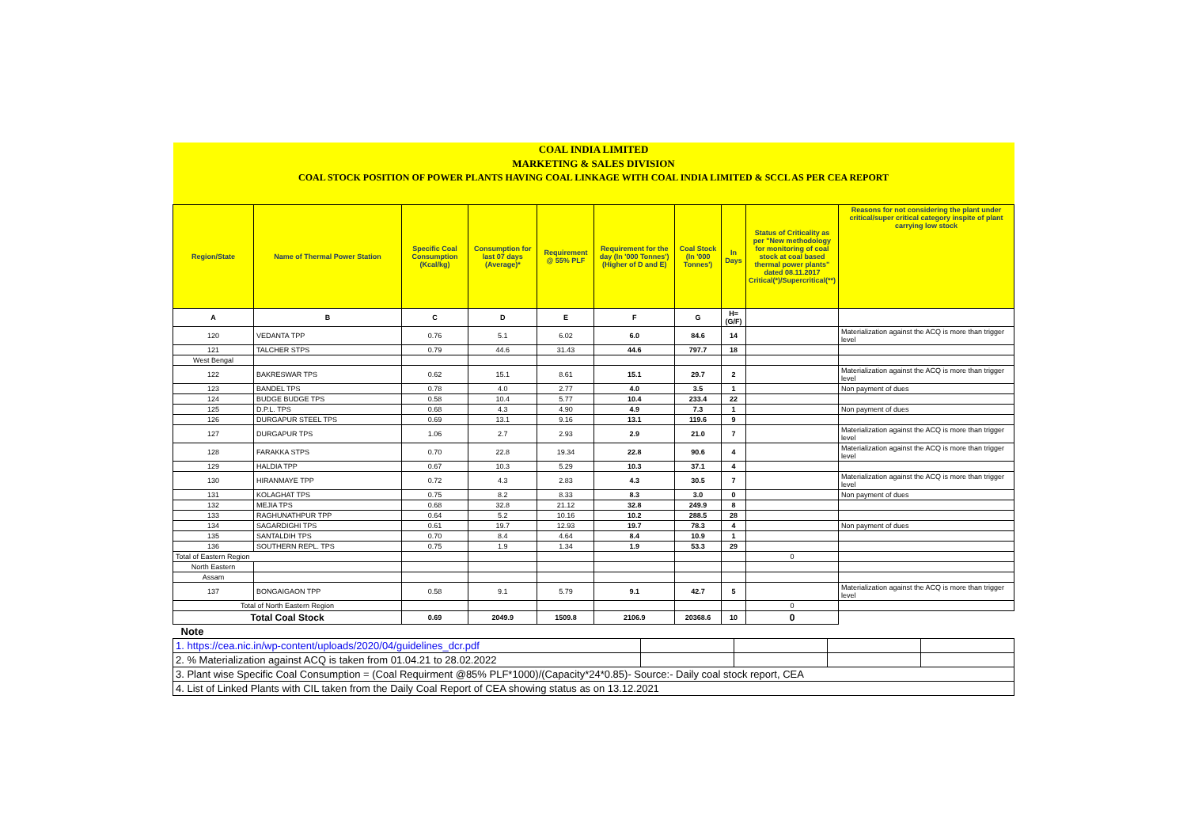| COAL INDIA LIMITED | | | | | | | | | |
| MARKETING & SALES DIVISION | | | | | | | | | |
| COAL STOCK POSITION OF POWER PLANTS HAVING COAL LINKAGE WITH COAL INDIA LIMITED & SCCL AS PER CEA REPORT | | | | | | | | | |
| Region/State | Name of Thermal Power Station | Specific Coal Consumption (Kcal/kg) | Consumption for last 07 days (Average)* | Requirement @ 55% PLF | Requirement for the day (In '000 Tonnes') (Higher of D and E) | Coal Stock (In '000 Tonnes') | In Days | Status of Criticality as per "New methodology for monitoring of coal stock at coal based thermal power plants" dated 08.11.2017 Critical(*)/Supercritical(**) | Reasons for not considering the plant under critical/super critical category inspite of plant carrying low stock |
| A | B | C | D | E | F | G | H=(G/F) | | |
| 120 | VEDANTA TPP | 0.76 | 5.1 | 6.02 | 6.0 | 84.6 | 14 | | Materialization against the ACQ is more than trigger level |
| 121 | TALCHER STPS | 0.79 | 44.6 | 31.43 | 44.6 | 797.7 | 18 | | |
| West Bengal | | | | | | | | | |
| 122 | BAKRESWAR TPS | 0.62 | 15.1 | 8.61 | 15.1 | 29.7 | 2 | | Materialization against the ACQ is more than trigger level |
| 123 | BANDEL TPS | 0.78 | 4.0 | 2.77 | 4.0 | 3.5 | 1 | | Non payment of dues |
| 124 | BUDGE BUDGE TPS | 0.58 | 10.4 | 5.77 | 10.4 | 233.4 | 22 | | |
| 125 | D.P.L. TPS | 0.68 | 4.3 | 4.90 | 4.9 | 7.3 | 1 | | Non payment of dues |
| 126 | DURGAPUR STEEL TPS | 0.69 | 13.1 | 9.16 | 13.1 | 119.6 | 9 | | |
| 127 | DURGAPUR TPS | 1.06 | 2.7 | 2.93 | 2.9 | 21.0 | 7 | | Materialization against the ACQ is more than trigger level |
| 128 | FARAKKA STPS | 0.70 | 22.8 | 19.34 | 22.8 | 90.6 | 4 | | Materialization against the ACQ is more than trigger level |
| 129 | HALDIA TPP | 0.67 | 10.3 | 5.29 | 10.3 | 37.1 | 4 | | |
| 130 | HIRANMAYE TPP | 0.72 | 4.3 | 2.83 | 4.3 | 30.5 | 7 | | Materialization against the ACQ is more than trigger level |
| 131 | KOLAGHAT TPS | 0.75 | 8.2 | 8.33 | 8.3 | 3.0 | 0 | | Non payment of dues |
| 132 | MEJIA TPS | 0.68 | 32.8 | 21.12 | 32.8 | 249.9 | 8 | | |
| 133 | RAGHUNATHPUR TPP | 0.64 | 5.2 | 10.16 | 10.2 | 288.5 | 28 | | |
| 134 | SAGARDIGHI TPS | 0.61 | 19.7 | 12.93 | 19.7 | 78.3 | 4 | | Non payment of dues |
| 135 | SANTALDIH TPS | 0.70 | 8.4 | 4.64 | 8.4 | 10.9 | 1 | | |
| 136 | SOUTHERN REPL. TPS | 0.75 | 1.9 | 1.34 | 1.9 | 53.3 | 29 | | |
| Total of Eastern Region | | | | | | | | 0 | |
| North Eastern | | | | | | | | | |
| Assam | | | | | | | | | |
| 137 | BONGAIGAON TPP | 0.58 | 9.1 | 5.79 | 9.1 | 42.7 | 5 | | Materialization against the ACQ is more than trigger level |
| Total of North Eastern Region | | | | | | | | 0 | |
| Total Coal Stock | | 0.69 | 2049.9 | 1509.8 | 2106.9 | 20368.6 | 10 | 0 | |
| Note | | | | | | | | | |
| 1. https://cea.nic.in/wp-content/uploads/2020/04/guidelines_dcr.pdf | | | | |
| 2. % Materialization against ACQ is taken from 01.04.21 to 28.02.2022 | | | | |
| 3. Plant wise Specific Coal Consumption = (Coal Requirment @85% PLF*1000)/(Capacity*24*0.85)- Source:- Daily coal stock report, CEA | | | | |
| 4. List of Linked Plants with CIL taken from the Daily Coal Report of CEA showing status as on 13.12.2021 | | | | |